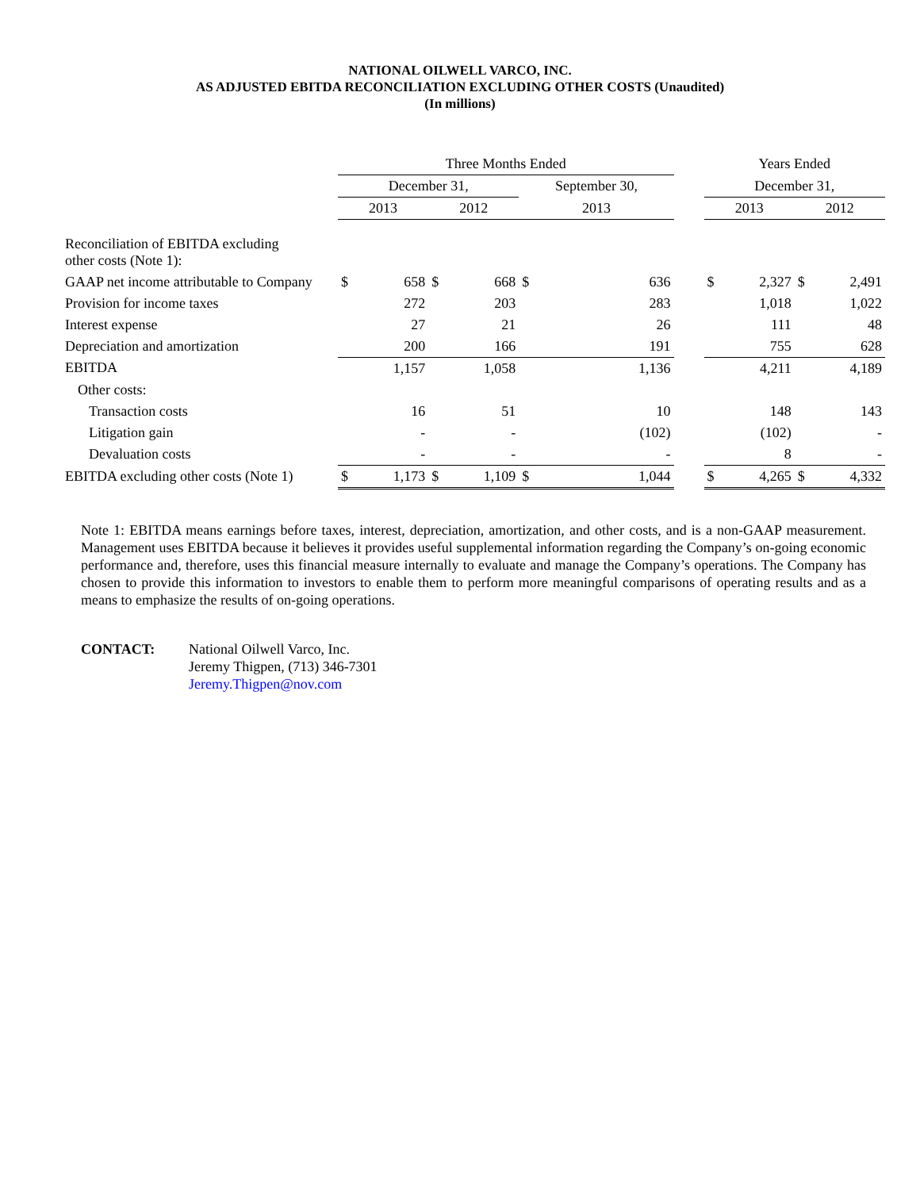NATIONAL OILWELL VARCO, INC.
AS ADJUSTED EBITDA RECONCILIATION EXCLUDING OTHER COSTS (Unaudited)
(In millions)
| | Three Months Ended | | | | | | | Years Ended | | | |
| --- | --- | --- | --- | --- | --- | --- | --- | --- | --- | --- | --- |
| | December 31, | | | | September 30, | | | December 31, | | | |
| | 2013 | | 2012 | | 2013 | | | 2013 | | 2012 | |
| Reconciliation of EBITDA excluding other costs (Note 1): | | | | | | | | | | | |
| GAAP net income attributable to Company | $ | 658 | $ | 668 | $ | 636 | | $ | 2,327 | $ | 2,491 |
| Provision for income taxes | | 272 | | 203 | | 283 | | | 1,018 | | 1,022 |
| Interest expense | | 27 | | 21 | | 26 | | | 111 | | 48 |
| Depreciation and amortization | | 200 | | 166 | | 191 | | | 755 | | 628 |
| EBITDA | | 1,157 | | 1,058 | | 1,136 | | | 4,211 | | 4,189 |
| Other costs: | | | | | | | | | | | |
| Transaction costs | | 16 | | 51 | | 10 | | | 148 | | 143 |
| Litigation gain | | - | | - | | (102) | | | (102) | | - |
| Devaluation costs | | - | | - | | - | | | 8 | | - |
| EBITDA excluding other costs (Note 1) | $ | 1,173 | $ | 1,109 | $ | 1,044 | | $ | 4,265 | $ | 4,332 |
Note 1: EBITDA means earnings before taxes, interest, depreciation, amortization, and other costs, and is a non-GAAP measurement. Management uses EBITDA because it believes it provides useful supplemental information regarding the Company’s on-going economic performance and, therefore, uses this financial measure internally to evaluate and manage the Company’s operations. The Company has chosen to provide this information to investors to enable them to perform more meaningful comparisons of operating results and as a means to emphasize the results of on-going operations.
CONTACT: National Oilwell Varco, Inc.
Jeremy Thigpen, (713) 346-7301
Jeremy.Thigpen@nov.com